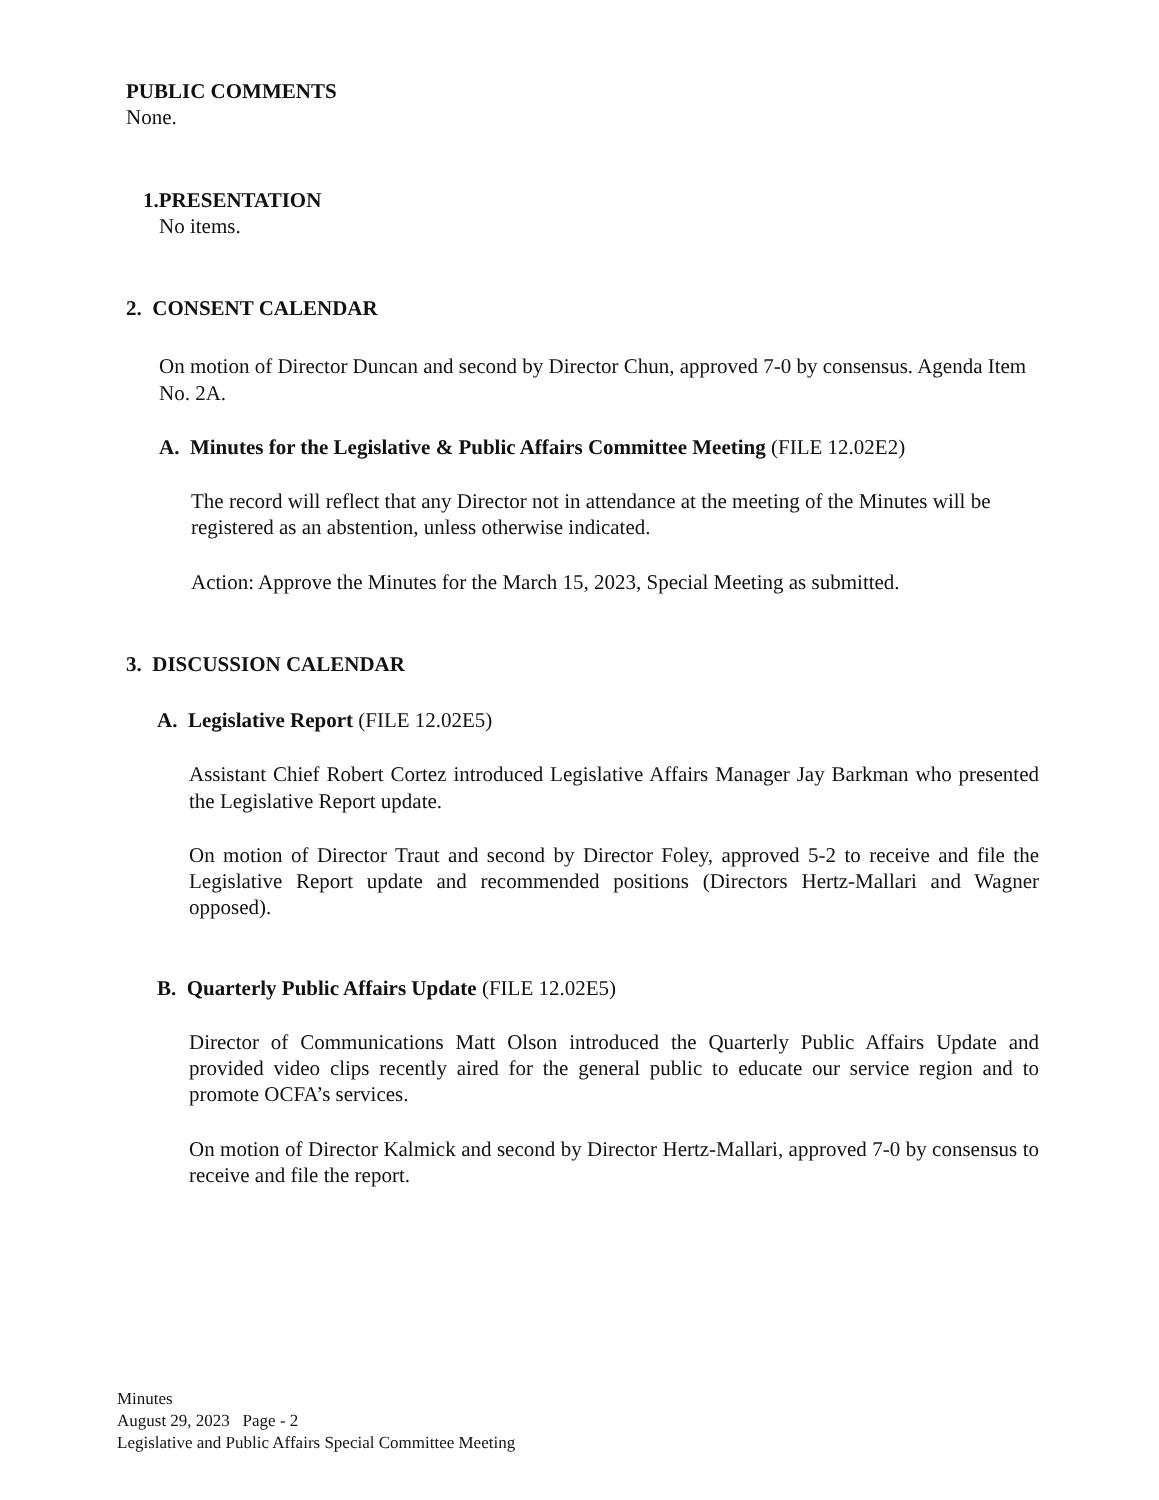PUBLIC COMMENTS
None.
1.PRESENTATION
No items.
2. CONSENT CALENDAR
On motion of Director Duncan and second by Director Chun, approved 7-0 by consensus. Agenda Item No. 2A.
A. Minutes for the Legislative & Public Affairs Committee Meeting (FILE 12.02E2)
The record will reflect that any Director not in attendance at the meeting of the Minutes will be registered as an abstention, unless otherwise indicated.
Action: Approve the Minutes for the March 15, 2023, Special Meeting as submitted.
3. DISCUSSION CALENDAR
A. Legislative Report (FILE 12.02E5)
Assistant Chief Robert Cortez introduced Legislative Affairs Manager Jay Barkman who presented the Legislative Report update.
On motion of Director Traut and second by Director Foley, approved 5-2 to receive and file the Legislative Report update and recommended positions (Directors Hertz-Mallari and Wagner opposed).
B. Quarterly Public Affairs Update (FILE 12.02E5)
Director of Communications Matt Olson introduced the Quarterly Public Affairs Update and provided video clips recently aired for the general public to educate our service region and to promote OCFA’s services.
On motion of Director Kalmick and second by Director Hertz-Mallari, approved 7-0 by consensus to receive and file the report.
Minutes
August 29, 2023 Page - 2
Legislative and Public Affairs Special Committee Meeting